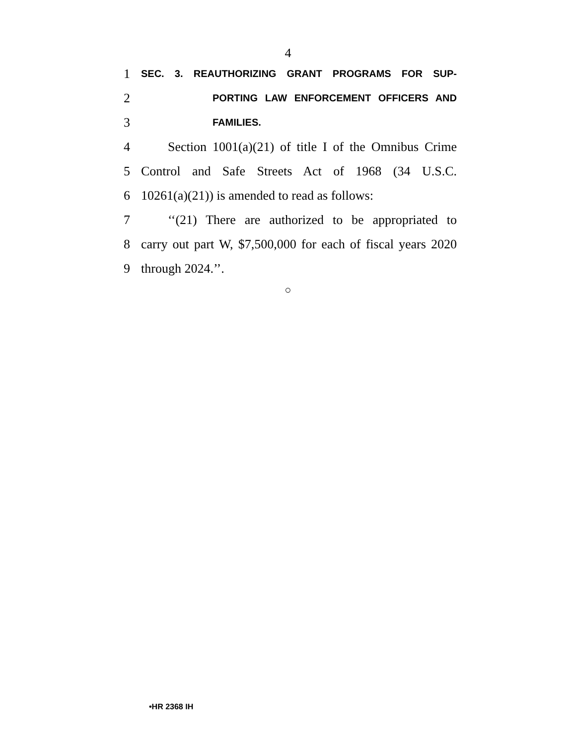4
1 SEC. 3. REAUTHORIZING GRANT PROGRAMS FOR SUP-
2 PORTING LAW ENFORCEMENT OFFICERS AND
3 FAMILIES.
4 Section 1001(a)(21) of title I of the Omnibus Crime
5 Control and Safe Streets Act of 1968 (34 U.S.C.
6 10261(a)(21)) is amended to read as follows:
7 ‘‘(21) There are authorized to be appropriated to
8 carry out part W, $7,500,000 for each of fiscal years 2020
9 through 2024.’’.
○
•HR 2368 IH